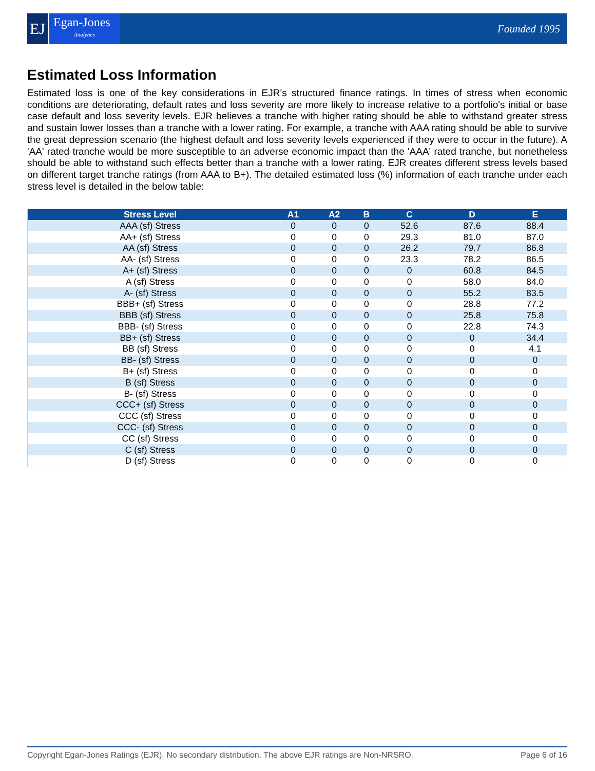EJ
Egan-Jones
Analytics
Founded 1995
Estimated Loss Information
Estimated loss is one of the key considerations in EJR's structured finance ratings. In times of stress when economic conditions are deteriorating, default rates and loss severity are more likely to increase relative to a portfolio's initial or base case default and loss severity levels. EJR believes a tranche with higher rating should be able to withstand greater stress and sustain lower losses than a tranche with a lower rating. For example, a tranche with AAA rating should be able to survive the great depression scenario (the highest default and loss severity levels experienced if they were to occur in the future). A 'AA' rated tranche would be more susceptible to an adverse economic impact than the 'AAA' rated tranche, but nonetheless should be able to withstand such effects better than a tranche with a lower rating. EJR creates different stress levels based on different target tranche ratings (from AAA to B+). The detailed estimated loss (%) information of each tranche under each stress level is detailed in the below table:
| Stress Level | A1 | A2 | B | C | D | E |
| --- | --- | --- | --- | --- | --- | --- |
| AAA (sf) Stress | 0 | 0 | 0 | 52.6 | 87.6 | 88.4 |
| AA+ (sf) Stress | 0 | 0 | 0 | 29.3 | 81.0 | 87.0 |
| AA (sf) Stress | 0 | 0 | 0 | 26.2 | 79.7 | 86.8 |
| AA- (sf) Stress | 0 | 0 | 0 | 23.3 | 78.2 | 86.5 |
| A+ (sf) Stress | 0 | 0 | 0 | 0 | 60.8 | 84.5 |
| A (sf) Stress | 0 | 0 | 0 | 0 | 58.0 | 84.0 |
| A- (sf) Stress | 0 | 0 | 0 | 0 | 55.2 | 83.5 |
| BBB+ (sf) Stress | 0 | 0 | 0 | 0 | 28.8 | 77.2 |
| BBB (sf) Stress | 0 | 0 | 0 | 0 | 25.8 | 75.8 |
| BBB- (sf) Stress | 0 | 0 | 0 | 0 | 22.8 | 74.3 |
| BB+ (sf) Stress | 0 | 0 | 0 | 0 | 0 | 34.4 |
| BB (sf) Stress | 0 | 0 | 0 | 0 | 0 | 4.1 |
| BB- (sf) Stress | 0 | 0 | 0 | 0 | 0 | 0 |
| B+ (sf) Stress | 0 | 0 | 0 | 0 | 0 | 0 |
| B (sf) Stress | 0 | 0 | 0 | 0 | 0 | 0 |
| B- (sf) Stress | 0 | 0 | 0 | 0 | 0 | 0 |
| CCC+ (sf) Stress | 0 | 0 | 0 | 0 | 0 | 0 |
| CCC (sf) Stress | 0 | 0 | 0 | 0 | 0 | 0 |
| CCC- (sf) Stress | 0 | 0 | 0 | 0 | 0 | 0 |
| CC (sf) Stress | 0 | 0 | 0 | 0 | 0 | 0 |
| C (sf) Stress | 0 | 0 | 0 | 0 | 0 | 0 |
| D (sf) Stress | 0 | 0 | 0 | 0 | 0 | 0 |
Copyright Egan-Jones Ratings (EJR). No secondary distribution. The above EJR ratings are Non-NRSRO. Page 6 of 16